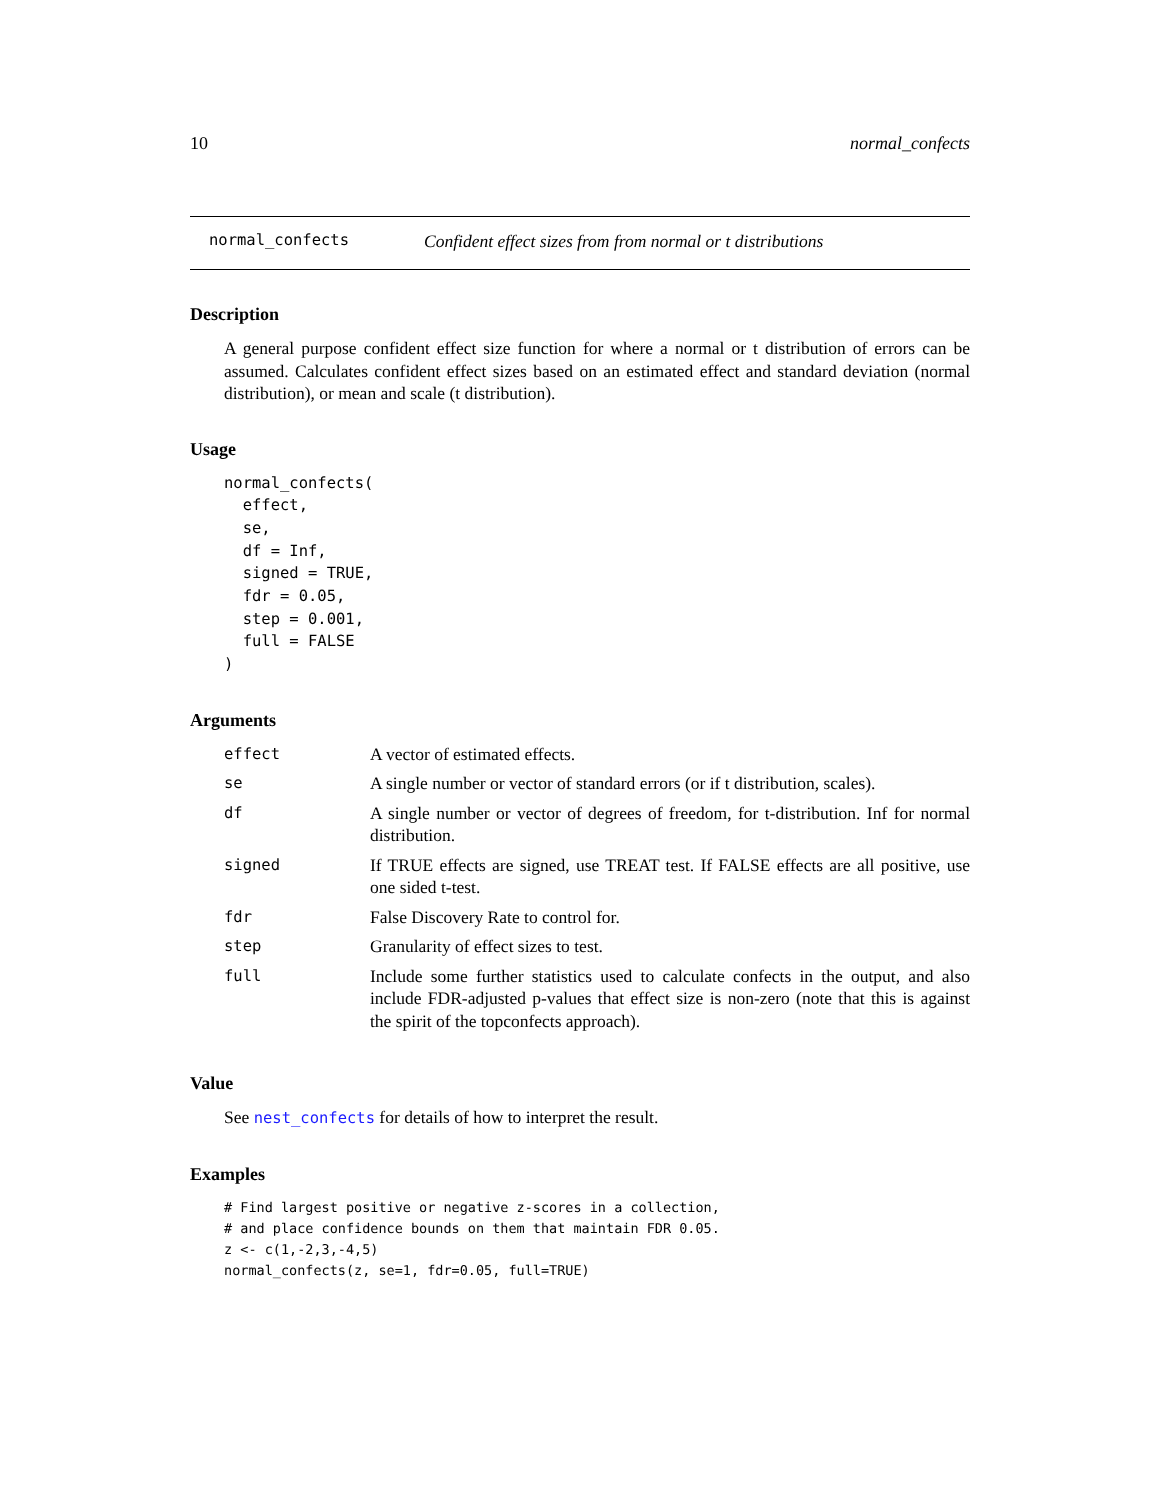10 normal_confects
normal_confects Confident effect sizes from from normal or t distributions
Description
A general purpose confident effect size function for where a normal or t distribution of errors can be assumed. Calculates confident effect sizes based on an estimated effect and standard deviation (normal distribution), or mean and scale (t distribution).
Usage
normal_confects(
  effect,
  se,
  df = Inf,
  signed = TRUE,
  fdr = 0.05,
  step = 0.001,
  full = FALSE
)
Arguments
| effect | A vector of estimated effects. |
| se | A single number or vector of standard errors (or if t distribution, scales). |
| df | A single number or vector of degrees of freedom, for t-distribution. Inf for normal distribution. |
| signed | If TRUE effects are signed, use TREAT test. If FALSE effects are all positive, use one sided t-test. |
| fdr | False Discovery Rate to control for. |
| step | Granularity of effect sizes to test. |
| full | Include some further statistics used to calculate confects in the output, and also include FDR-adjusted p-values that effect size is non-zero (note that this is against the spirit of the topconfects approach). |
Value
See nest_confects for details of how to interpret the result.
Examples
# Find largest positive or negative z-scores in a collection,
# and place confidence bounds on them that maintain FDR 0.05.
z <- c(1,-2,3,-4,5)
normal_confects(z, se=1, fdr=0.05, full=TRUE)